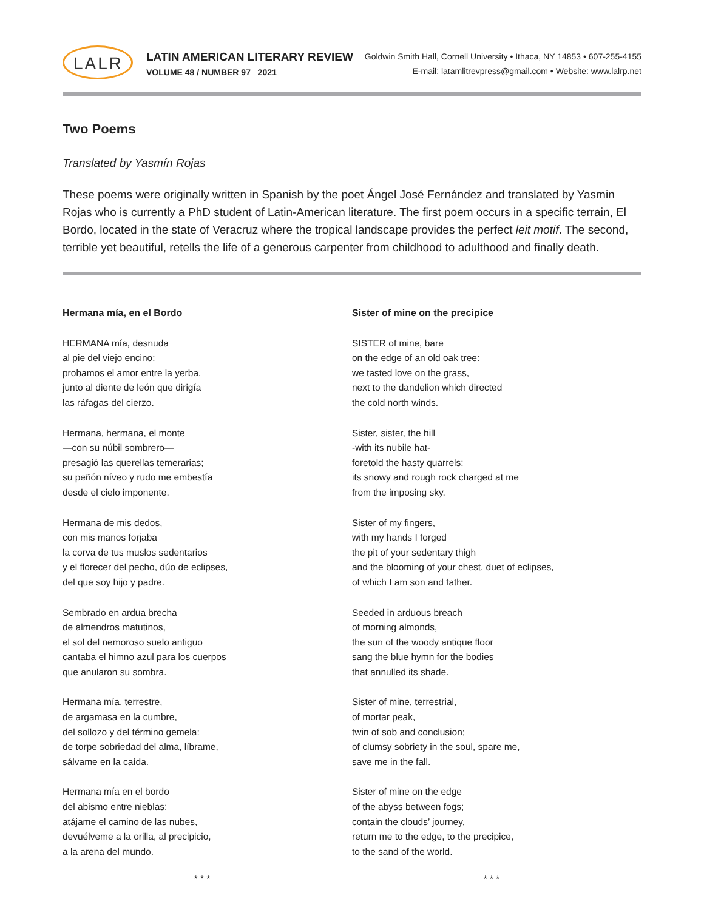LALR
LATIN AMERICAN LITERARY REVIEW
VOLUME 48 / NUMBER 97 2021
Goldwin Smith Hall, Cornell University • Ithaca, NY 14853 • 607-255-4155
E-mail: latamlitrevpress@gmail.com • Website: www.lalrp.net
Two Poems
Translated by Yasmín Rojas
These poems were originally written in Spanish by the poet Ángel José Fernández and translated by Yasmin Rojas who is currently a PhD student of Latin-American literature. The first poem occurs in a specific terrain, El Bordo, located in the state of Veracruz where the tropical landscape provides the perfect leit motif. The second, terrible yet beautiful, retells the life of a generous carpenter from childhood to adulthood and finally death.
Hermana mía, en el Bordo
HERMANA mía, desnuda
al pie del viejo encino:
probamos el amor entre la yerba,
junto al diente de león que dirigía
las ráfagas del cierzo.
Hermana, hermana, el monte
—con su núbil sombrero—
presagió las querellas temerarias;
su peñón níveo y rudo me embestía
desde el cielo imponente.
Hermana de mis dedos,
con mis manos forjaba
la corva de tus muslos sedentarios
y el florecer del pecho, dúo de eclipses,
del que soy hijo y padre.
Sembrado en ardua brecha
de almendros matutinos,
el sol del nemoroso suelo antiguo
cantaba el himno azul para los cuerpos
que anularon su sombra.
Hermana mía, terrestre,
de argamasa en la cumbre,
del sollozo y del término gemela:
de torpe sobriedad del alma, líbrame,
sálvame en la caída.
Hermana mía en el bordo
del abismo entre nieblas:
atájame el camino de las nubes,
devuélveme a la orilla, al precipicio,
a la arena del mundo.
* * *
Sister of mine on the precipice
SISTER of mine, bare
on the edge of an old oak tree:
we tasted love on the grass,
next to the dandelion which directed
the cold north winds.
Sister, sister, the hill
-with its nubile hat-
foretold the hasty quarrels:
its snowy and rough rock charged at me
from the imposing sky.
Sister of my fingers,
with my hands I forged
the pit of your sedentary thigh
and the blooming of your chest, duet of eclipses,
of which I am son and father.
Seeded in arduous breach
of morning almonds,
the sun of the woody antique floor
sang the blue hymn for the bodies
that annulled its shade.
Sister of mine, terrestrial,
of mortar peak,
twin of sob and conclusion;
of clumsy sobriety in the soul, spare me,
save me in the fall.
Sister of mine on the edge
of the abyss between fogs;
contain the clouds’ journey,
return me to the edge, to the precipice,
to the sand of the world.
* * *